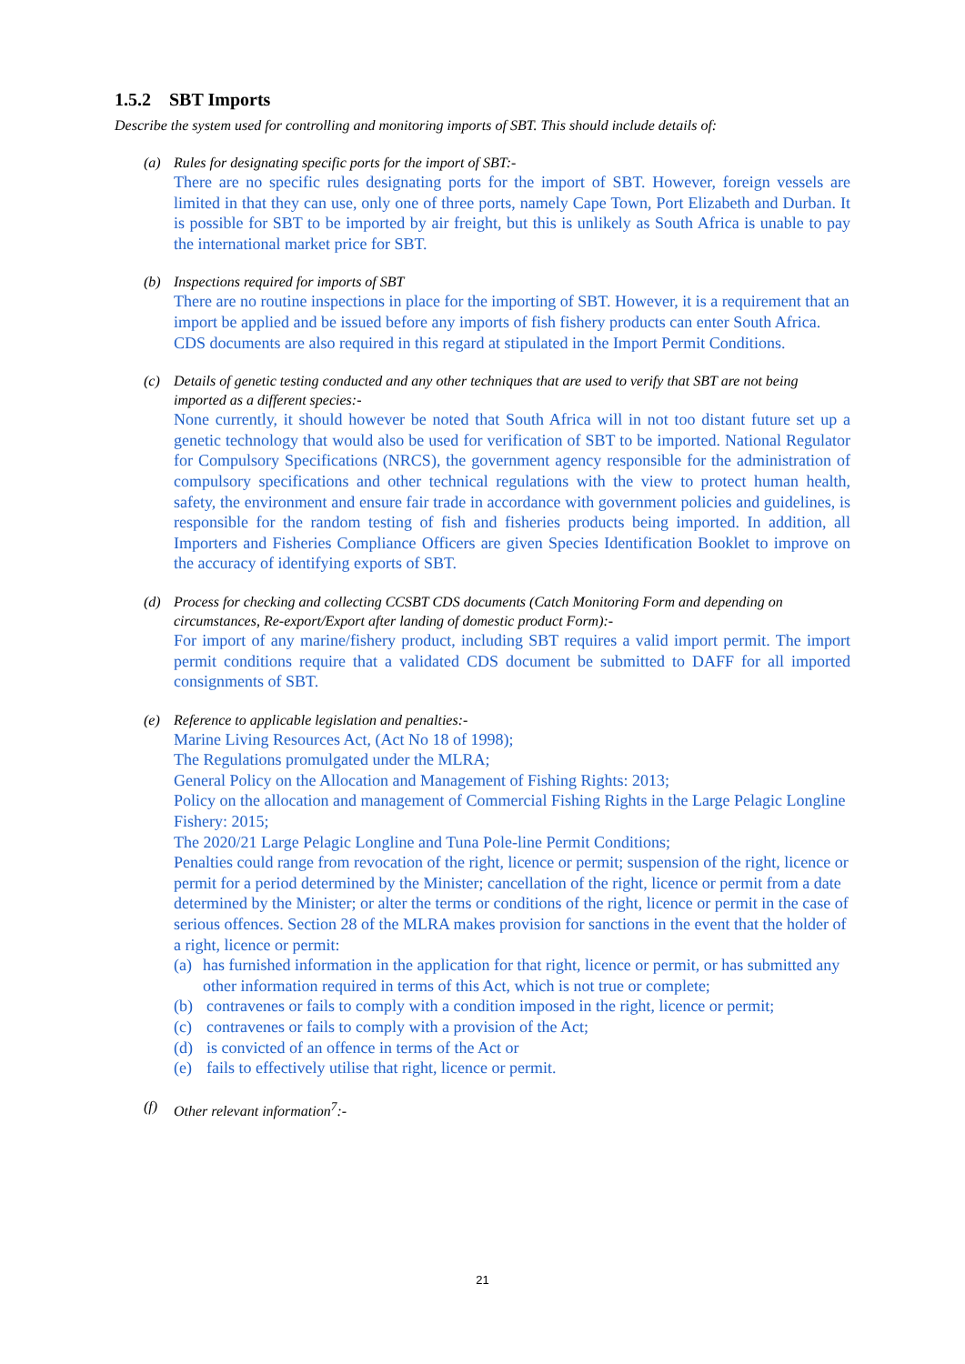1.5.2 SBT Imports
Describe the system used for controlling and monitoring imports of SBT. This should include details of:
(a) Rules for designating specific ports for the import of SBT:-
There are no specific rules designating ports for the import of SBT. However, foreign vessels are limited in that they can use, only one of three ports, namely Cape Town, Port Elizabeth and Durban. It is possible for SBT to be imported by air freight, but this is unlikely as South Africa is unable to pay the international market price for SBT.
(b) Inspections required for imports of SBT
There are no routine inspections in place for the importing of SBT. However, it is a requirement that an import be applied and be issued before any imports of fish fishery products can enter South Africa. CDS documents are also required in this regard at stipulated in the Import Permit Conditions.
(c) Details of genetic testing conducted and any other techniques that are used to verify that SBT are not being imported as a different species:-
None currently, it should however be noted that South Africa will in not too distant future set up a genetic technology that would also be used for verification of SBT to be imported. National Regulator for Compulsory Specifications (NRCS), the government agency responsible for the administration of compulsory specifications and other technical regulations with the view to protect human health, safety, the environment and ensure fair trade in accordance with government policies and guidelines, is responsible for the random testing of fish and fisheries products being imported. In addition, all Importers and Fisheries Compliance Officers are given Species Identification Booklet to improve on the accuracy of identifying exports of SBT.
(d) Process for checking and collecting CCSBT CDS documents (Catch Monitoring Form and depending on circumstances, Re-export/Export after landing of domestic product Form):-
For import of any marine/fishery product, including SBT requires a valid import permit. The import permit conditions require that a validated CDS document be submitted to DAFF for all imported consignments of SBT.
(e) Reference to applicable legislation and penalties:-
Marine Living Resources Act, (Act No 18 of 1998);
The Regulations promulgated under the MLRA;
General Policy on the Allocation and Management of Fishing Rights: 2013;
Policy on the allocation and management of Commercial Fishing Rights in the Large Pelagic Longline Fishery: 2015;
The 2020/21 Large Pelagic Longline and Tuna Pole-line Permit Conditions;
Penalties could range from revocation of the right, licence or permit; suspension of the right, licence or permit for a period determined by the Minister; cancellation of the right, licence or permit from a date determined by the Minister; or alter the terms or conditions of the right, licence or permit in the case of serious offences. Section 28 of the MLRA makes provision for sanctions in the event that the holder of a right, licence or permit:
(a) has furnished information in the application for that right, licence or permit, or has submitted any other information required in terms of this Act, which is not true or complete;
(b) contravenes or fails to comply with a condition imposed in the right, licence or permit;
(c) contravenes or fails to comply with a provision of the Act;
(d) is convicted of an offence in terms of the Act or
(e) fails to effectively utilise that right, licence or permit.
(f) Other relevant information<sup>7</sup>:-
21